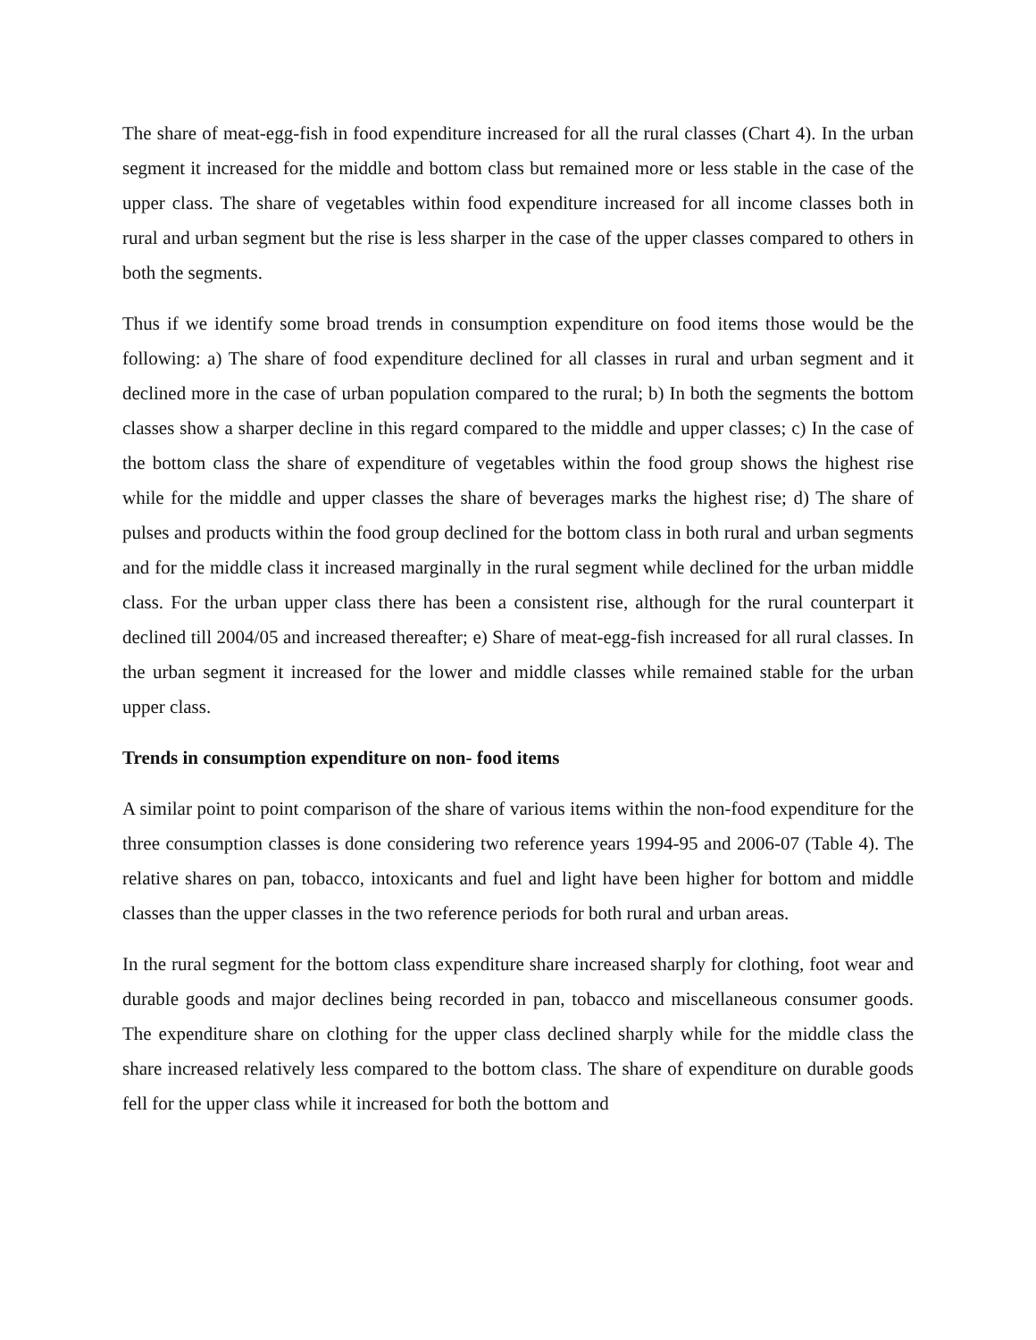The share of meat-egg-fish in food expenditure increased for all the rural classes (Chart 4). In the urban segment it increased for the middle and bottom class but remained more or less stable in the case of the upper class. The share of vegetables within food expenditure increased for all income classes both in rural and urban segment but the rise is less sharper in the case of the upper classes compared to others in both the segments.
Thus if we identify some broad trends in consumption expenditure on food items those would be the following: a) The share of food expenditure declined for all classes in rural and urban segment and it declined more in the case of urban population compared to the rural; b) In both the segments the bottom classes show a sharper decline in this regard compared to the middle and upper classes; c) In the case of the bottom class the share of expenditure of vegetables within the food group shows the highest rise while for the middle and upper classes the share of beverages marks the highest rise; d) The share of pulses and products within the food group declined for the bottom class in both rural and urban segments and for the middle class it increased marginally in the rural segment while declined for the urban middle class. For the urban upper class there has been a consistent rise, although for the rural counterpart it declined till 2004/05 and increased thereafter; e) Share of meat-egg-fish increased for all rural classes. In the urban segment it increased for the lower and middle classes while remained stable for the urban upper class.
Trends in consumption expenditure on non- food items
A similar point to point comparison of the share of various items within the non-food expenditure for the three consumption classes is done considering two reference years 1994-95 and 2006-07 (Table 4). The relative shares on pan, tobacco, intoxicants and fuel and light have been higher for bottom and middle classes than the upper classes in the two reference periods for both rural and urban areas.
In the rural segment for the bottom class expenditure share increased sharply for clothing, foot wear and durable goods and major declines being recorded in pan, tobacco and miscellaneous consumer goods. The expenditure share on clothing for the upper class declined sharply while for the middle class the share increased relatively less compared to the bottom class. The share of expenditure on durable goods fell for the upper class while it increased for both the bottom and